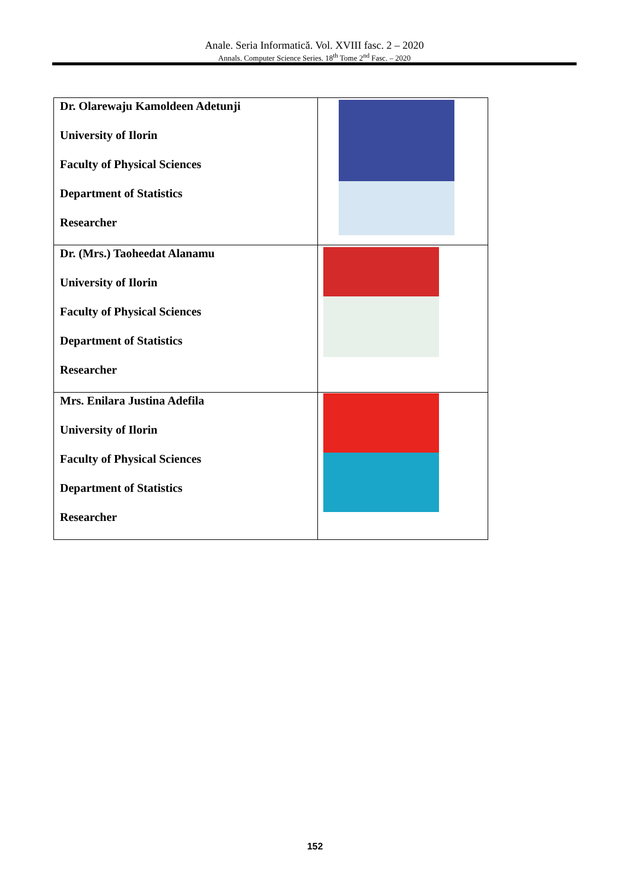Anale. Seria Informatică. Vol. XVIII fasc. 2 – 2020
Annals. Computer Science Series. 18<sup>th</sup> Tome 2<sup>nd</sup> Fasc. – 2020
| Dr. Olarewaju Kamoldeen Adetunji University of Ilorin Faculty of Physical Sciences Department of Statistics Researcher | |
| Dr. (Mrs.) Taoheedat Alanamu University of Ilorin Faculty of Physical Sciences Department of Statistics Researcher | |
| Mrs. Enilara Justina Adefila University of Ilorin Faculty of Physical Sciences Department of Statistics Researcher | |
152